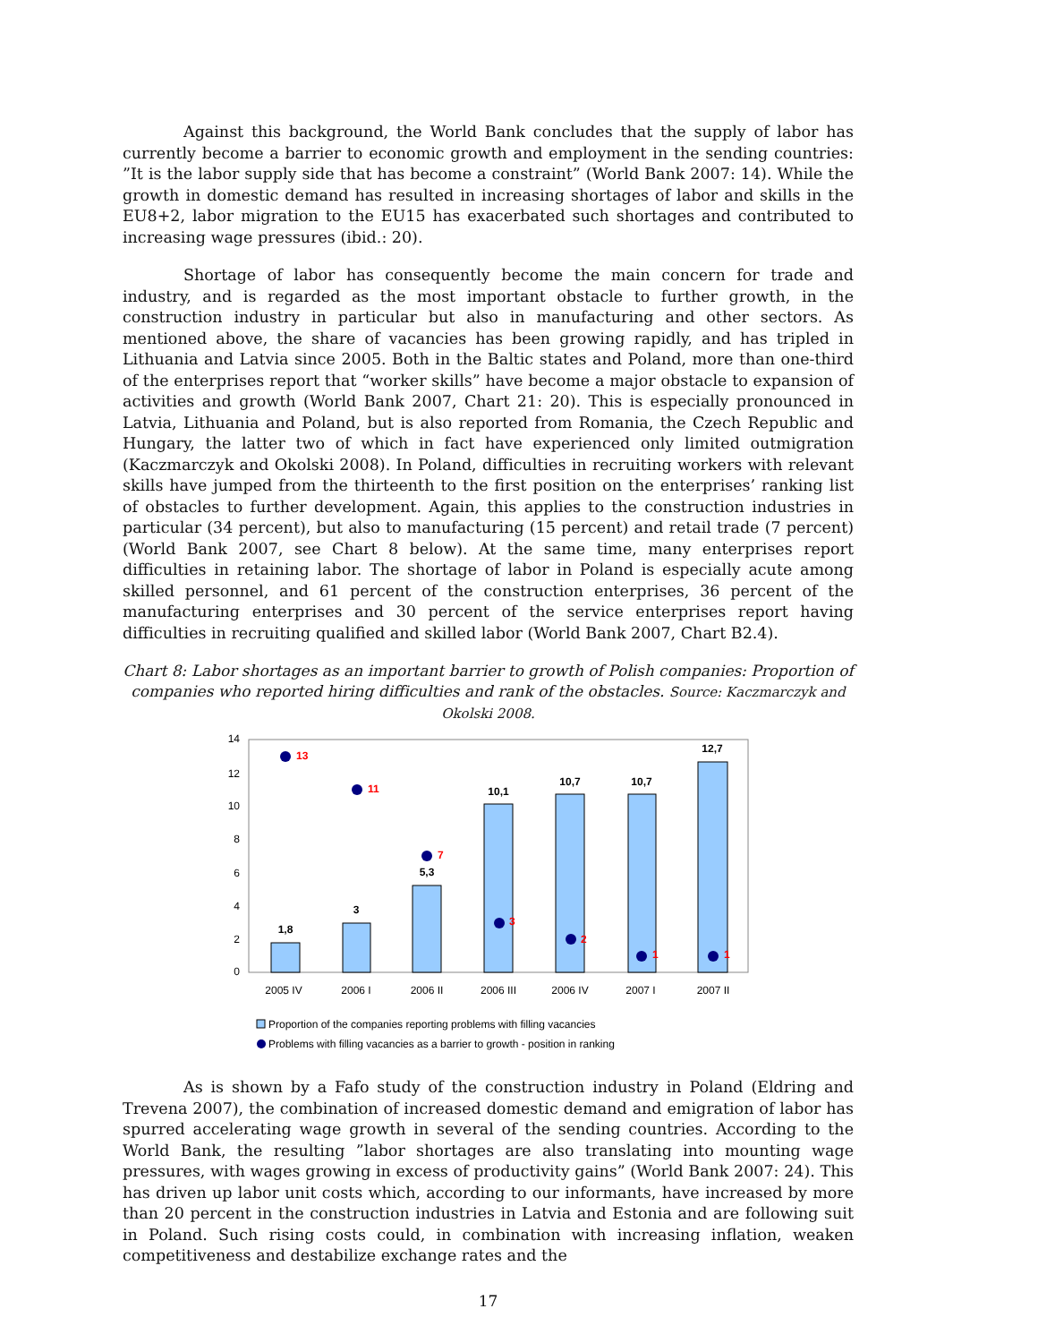Against this background, the World Bank concludes that the supply of labor has currently become a barrier to economic growth and employment in the sending countries: ”It is the labor supply side that has become a constraint” (World Bank 2007: 14). While the growth in domestic demand has resulted in increasing shortages of labor and skills in the EU8+2, labor migration to the EU15 has exacerbated such shortages and contributed to increasing wage pressures (ibid.: 20).
Shortage of labor has consequently become the main concern for trade and industry, and is regarded as the most important obstacle to further growth, in the construction industry in particular but also in manufacturing and other sectors. As mentioned above, the share of vacancies has been growing rapidly, and has tripled in Lithuania and Latvia since 2005. Both in the Baltic states and Poland, more than one-third of the enterprises report that “worker skills” have become a major obstacle to expansion of activities and growth (World Bank 2007, Chart 21: 20). This is especially pronounced in Latvia, Lithuania and Poland, but is also reported from Romania, the Czech Republic and Hungary, the latter two of which in fact have experienced only limited outmigration (Kaczmarczyk and Okolski 2008). In Poland, difficulties in recruiting workers with relevant skills have jumped from the thirteenth to the first position on the enterprises’ ranking list of obstacles to further development. Again, this applies to the construction industries in particular (34 percent), but also to manufacturing (15 percent) and retail trade (7 percent) (World Bank 2007, see Chart 8 below). At the same time, many enterprises report difficulties in retaining labor. The shortage of labor in Poland is especially acute among skilled personnel, and 61 percent of the construction enterprises, 36 percent of the manufacturing enterprises and 30 percent of the service enterprises report having difficulties in recruiting qualified and skilled labor (World Bank 2007, Chart B2.4).
Chart 8: Labor shortages as an important barrier to growth of Polish companies: Proportion of companies who reported hiring difficulties and rank of the obstacles. Source: Kaczmarczyk and Okolski 2008.
14
12
10
8
6
4
2
0
1,8
3
5,3
10,1
10,7
10,7
12,7
13
11
7
3
2
1
1
2005 IV
2006 I
2006 II
2006 III
2006 IV
2007 I
2007 II
Proportion of the companies reporting problems with filling vacancies
Problems with filling vacancies as a barrier to growth - position in ranking
As is shown by a Fafo study of the construction industry in Poland (Eldring and Trevena 2007), the combination of increased domestic demand and emigration of labor has spurred accelerating wage growth in several of the sending countries. According to the World Bank, the resulting ”labor shortages are also translating into mounting wage pressures, with wages growing in excess of productivity gains” (World Bank 2007: 24). This has driven up labor unit costs which, according to our informants, have increased by more than 20 percent in the construction industries in Latvia and Estonia and are following suit in Poland. Such rising costs could, in combination with increasing inflation, weaken competitiveness and destabilize exchange rates and the
17